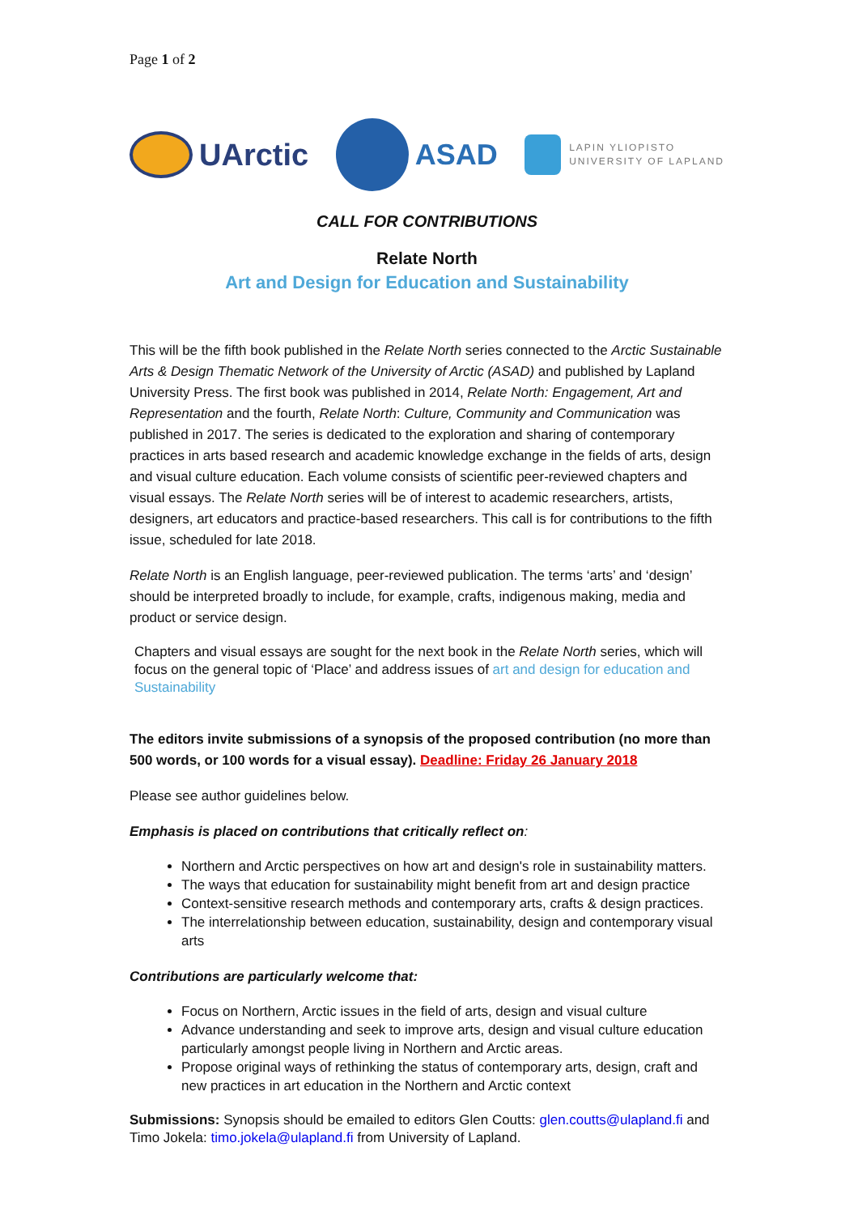Page 1 of 2
UArctic ASAD
LAPIN YLIOPISTO
UNIVERSITY OF LAPLAND
CALL FOR CONTRIBUTIONS
Relate North
Art and Design for Education and Sustainability
This will be the fifth book published in the Relate North series connected to the Arctic Sustainable Arts & Design Thematic Network of the University of Arctic (ASAD) and published by Lapland University Press. The first book was published in 2014, Relate North: Engagement, Art and Representation and the fourth, Relate North: Culture, Community and Communication was published in 2017. The series is dedicated to the exploration and sharing of contemporary practices in arts based research and academic knowledge exchange in the fields of arts, design and visual culture education. Each volume consists of scientific peer-reviewed chapters and visual essays. The Relate North series will be of interest to academic researchers, artists, designers, art educators and practice-based researchers. This call is for contributions to the fifth issue, scheduled for late 2018.
Relate North is an English language, peer-reviewed publication. The terms ‘arts’ and ‘design’ should be interpreted broadly to include, for example, crafts, indigenous making, media and product or service design.
Chapters and visual essays are sought for the next book in the Relate North series, which will focus on the general topic of ‘Place’ and address issues of art and design for education and Sustainability
The editors invite submissions of a synopsis of the proposed contribution (no more than 500 words, or 100 words for a visual essay). Deadline: Friday 26 January 2018
Please see author guidelines below.
Emphasis is placed on contributions that critically reflect on:
Northern and Arctic perspectives on how art and design's role in sustainability matters.
The ways that education for sustainability might benefit from art and design practice
Context-sensitive research methods and contemporary arts, crafts & design practices.
The interrelationship between education, sustainability, design and contemporary visual arts
Contributions are particularly welcome that:
Focus on Northern, Arctic issues in the field of arts, design and visual culture
Advance understanding and seek to improve arts, design and visual culture education particularly amongst people living in Northern and Arctic areas.
Propose original ways of rethinking the status of contemporary arts, design, craft and new practices in art education in the Northern and Arctic context
Submissions: Synopsis should be emailed to editors Glen Coutts: glen.coutts@ulapland.fi and Timo Jokela: timo.jokela@ulapland.fi from University of Lapland.